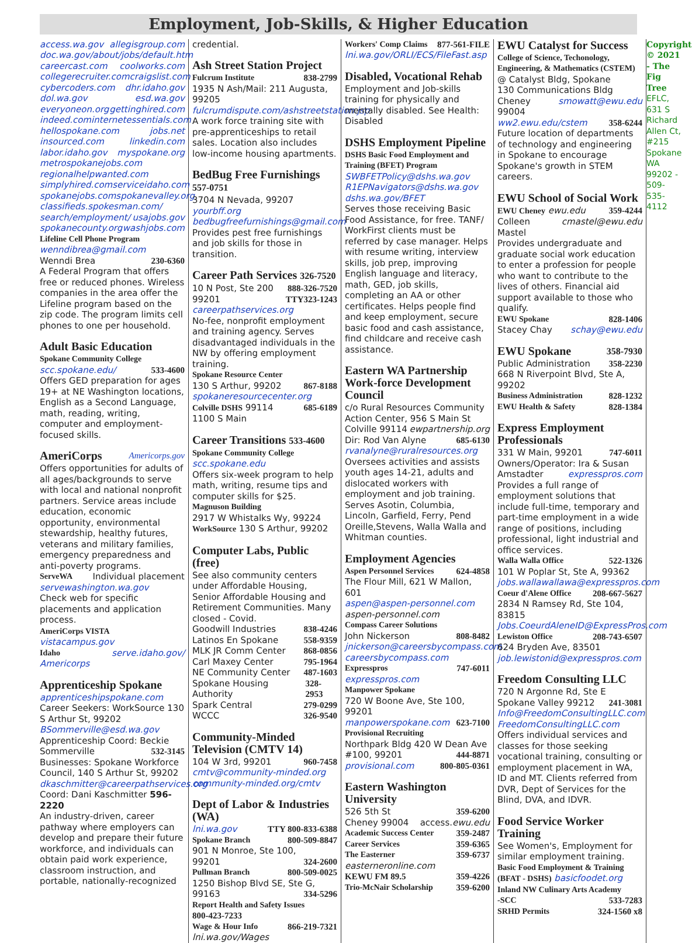Employment, Job-Skills, & Higher Education
access.wa.gov allegisgroup.com
doc.wa.gov/about/jobs/default.htm
careercast.com coolworks.com
collegerecruiter.com craigslist.com
cybercoders.com dhr.idaho.gov
dol.wa.gov esd.wa.gov
everyoneon.org gettinghired.com
indeed.com internetessentials.com
hellospokane.com jobs.net
insourced.com linkedin.com
labor.idaho.gov myspokane.org
metrospokanejobs.com
regionalhelpwanted.com
simplyhired.com serviceidaho.com
spokanejobs.com spokanevalley.org
classifieds.spokesman.com/
search/employment/ usajobs.gov
spokanecounty.org washjobs.com
Lifeline Cell Phone Program
wenndibrea@gmail.com
Wenndi Brea 230-6360
A Federal Program that offers free or reduced phones. Wireless companies in the area offer the Lifeline program based on the zip code. The program limits cell phones to one per household.
Adult Basic Education
Spokane Community College
scc.spokane.edu/ 533-4600
Offers GED preparation for ages 19+ at NE Washington locations, English as a Second Language, math, reading, writing, computer and employment-focused skills.
AmeriCorps Americorps.gov
Offers opportunities for adults of all ages/backgrounds to serve with local and national nonprofit partners. Service areas include education, economic opportunity, environmental stewardship, healthy futures, veterans and military families, emergency preparedness and anti-poverty programs.
ServeWA Individual placement
servewashington.wa.gov
Check web for specific placements and application process.
AmeriCorps VISTA vistacampus.gov
Idaho serve.idaho.gov/
Americorps
Apprenticeship Spokane
apprenticeshipspokane.com
Career Seekers: WorkSource 130 S Arthur St, 99202
BSommerville@esd.wa.gov
Apprenticeship Coord: Beckie
Sommerville 532-3145
Businesses: Spokane Workforce Council, 140 S Arthur St, 99202
dkaschmitter@careerpathservices.org
Coord: Dani Kaschmitter 596-2220
An industry-driven, career pathway where employers can develop and prepare their future workforce, and individuals can obtain paid work experience, classroom instruction, and portable, nationally-recognized
credential.
Ash Street Station Project
Fulcrum Institute 838-2799
1935 N Ash/Mail: 211 Augusta, 99205
fulcrumdispute.com/ashstreetstation.jsp
A work force training site with pre-apprenticeships to retail sales. Location also includes low-income housing apartments.
BedBug Free Furnishings 557-0751
3704 N Nevada, 99207 yourbff.org
bedbugfreefurnishings@gmail.com
Provides pest free furnishings and job skills for those in transition.
Career Path Services 326-7520
10 N Post, Ste 200 888-326-7520
99201 TTY323-1243
careerpathservices.org
No-fee, nonprofit employment and training agency. Serves disadvantaged individuals in the NW by offering employment training.
Spokane Resource Center
130 S Arthur, 99202 867-8188
spokaneresourcecenter.org
Colville DSHS 99114 685-6189
1100 S Main
Career Transitions 533-4600
Spokane Community College
scc.spokane.edu
Offers six-week program to help math, writing, resume tips and computer skills for $25.
Magnuson Building
2917 W Whistalks Wy, 99224
WorkSource 130 S Arthur, 99202
Computer Labs, Public (free)
See also community centers under Affordable Housing, Senior Affordable Housing and Retirement Communities. Many closed - Covid.
Goodwill Industries 838-4246
Latinos En Spokane 558-9359
MLK JR Comm Center 868-0856
Carl Maxey Center 795-1964
NE Community Center 487-1603
Spokane Housing Authority 328-2953
Spark Central 279-0299
WCCC 326-9540
Community-Minded Television (CMTV 14)
104 W 3rd, 99201 960-7458
cmtv@community-minded.org
community-minded.org/cmtv
Dept of Labor & Industries (WA)
lni.wa.gov TTY 800-833-6388
Spokane Branch 800-509-8847
901 N Monroe, Ste 100,
99201 324-2600
Pullman Branch 800-509-0025
1250 Bishop Blvd SE, Ste G,
99163 334-5296
Report Health and Safety Issues
800-423-7233
Wage & Hour Info 866-219-7321
lni.wa.gov/Wages
Workers' Comp Claims 877-561-FILE
lni.wa.gov/ORLI/ECS/FileFast.asp
Disabled, Vocational Rehab
Employment and Job-skills training for physically and mentally disabled. See Health: Disabled
DSHS Employment Pipeline
DSHS Basic Food Employment and Training (BFET) Program
SWBFETPolicy@dshs.wa.gov
R1EPNavigators@dshs.wa.gov
dshs.wa.gov/BFET
Serves those receiving Basic Food Assistance, for free. TANF/ WorkFirst clients must be referred by case manager. Helps with resume writing, interview skills, job prep, improving English language and literacy, math, GED, job skills, completing an AA or other certificates. Helps people find and keep employment, secure basic food and cash assistance, find childcare and receive cash assistance.
Eastern WA Partnership Work-force Development Council
c/o Rural Resources Community Action Center, 956 S Main St
Colville 99114 ewpartnership.org
Dir: Rod Van Alyne 685-6130
rvanalyne@ruralresources.org
Oversees activities and assists youth ages 14-21, adults and dislocated workers with employment and job training. Serves Asotin, Columbia, Lincoln, Garfield, Ferry, Pend Oreille,Stevens, Walla Walla and Whitman counties.
Employment Agencies
Aspen Personnel Services 624-4858
The Flour Mill, 621 W Mallon, 601
aspen@aspen-personnel.com
aspen-personnel.com
Compass Career Solutions
John Nickerson 808-8482
jnickerson@careersbycompass.com
careersbycompass.com
Expresspros 747-6011
expresspros.com
Manpower Spokane
720 W Boone Ave, Ste 100, 99201
manpowerspokane.com 623-7100
Provisional Recruiting
Northpark Bldg 420 W Dean Ave
#100, 99201 444-8871
provisional.com 800-805-0361
Eastern Washington University
526 5th St 359-6200
Cheney 99004 access.ewu.edu
Academic Success Center 359-2487
Career Services 359-6365
The Easterner 359-6737
easterneronline.com
KEWU FM 89.5 359-4226
Trio-McNair Scholarship 359-6200
EWU Catalyst for Success
College of Science, Techonology, Engineering, & Mathematics (CSTEM)
@ Catalyst Bldg, Spokane
130 Communications Bldg
Cheney 99004 smowatt@ewu.edu
ww2.ewu.edu/cstem 358-6244
Future location of departments of technology and engineering in Spokane to encourage Spokane's growth in STEM careers.
EWU School of Social Work
EWU Cheney ewu.edu 359-4244
Colleen Mastel cmastel@ewu.edu
Provides undergraduate and graduate social work education to enter a profession for people who want to contribute to the lives of others. Financial aid support available to those who qualify.
EWU Spokane 828-1406
Stacey Chay schay@ewu.edu
EWU Spokane 358-7930
Public Administration 358-2230
668 N Riverpoint Blvd, Ste A, 99202
Business Administration 828-1232
EWU Health & Safety 828-1384
Express Employment Professionals
331 W Main, 99201 747-6011
Owners/Operator: Ira & Susan
Amstadter expresspros.com
Provides a full range of employment solutions that include full-time, temporary and part-time employment in a wide range of positions, including professional, light industrial and office services.
Walla Walla Office 522-1326
101 W Poplar St, Ste A, 99362
jobs.wallawallawa@expresspros.com
Coeur d'Alene Office 208-667-5627
2834 N Ramsey Rd, Ste 104, 83815
Jobs.CoeurdAleneID@ExpressPros.com
Lewiston Office 208-743-6507
624 Bryden Ave, 83501
job.lewistonid@expresspros.com
Freedom Consulting LLC
720 N Argonne Rd, Ste E
Spokane Valley 99212 241-3081
Info@FreedomConsultingLLC.com
FreedomConsultingLLC.com
Offers individual services and classes for those seeking vocational training, consulting or employment placement in WA, ID and MT. Clients referred from DVR, Dept of Services for the Blind, DVA, and IDVR.
Food Service Worker Training
See Women's, Employment for similar employment training.
Basic Food Employment & Training
(BFAT - DSHS) basicfoodet.org
Inland NW Culinary Arts Academy
-SCC 533-7283
SRHD Permits 324-1560 x8
Copyright © 2021 - The Fig Tree
EFLC, 631 S Richard Allen Ct, #215 Spokane WA 99202 - 509-535-4112